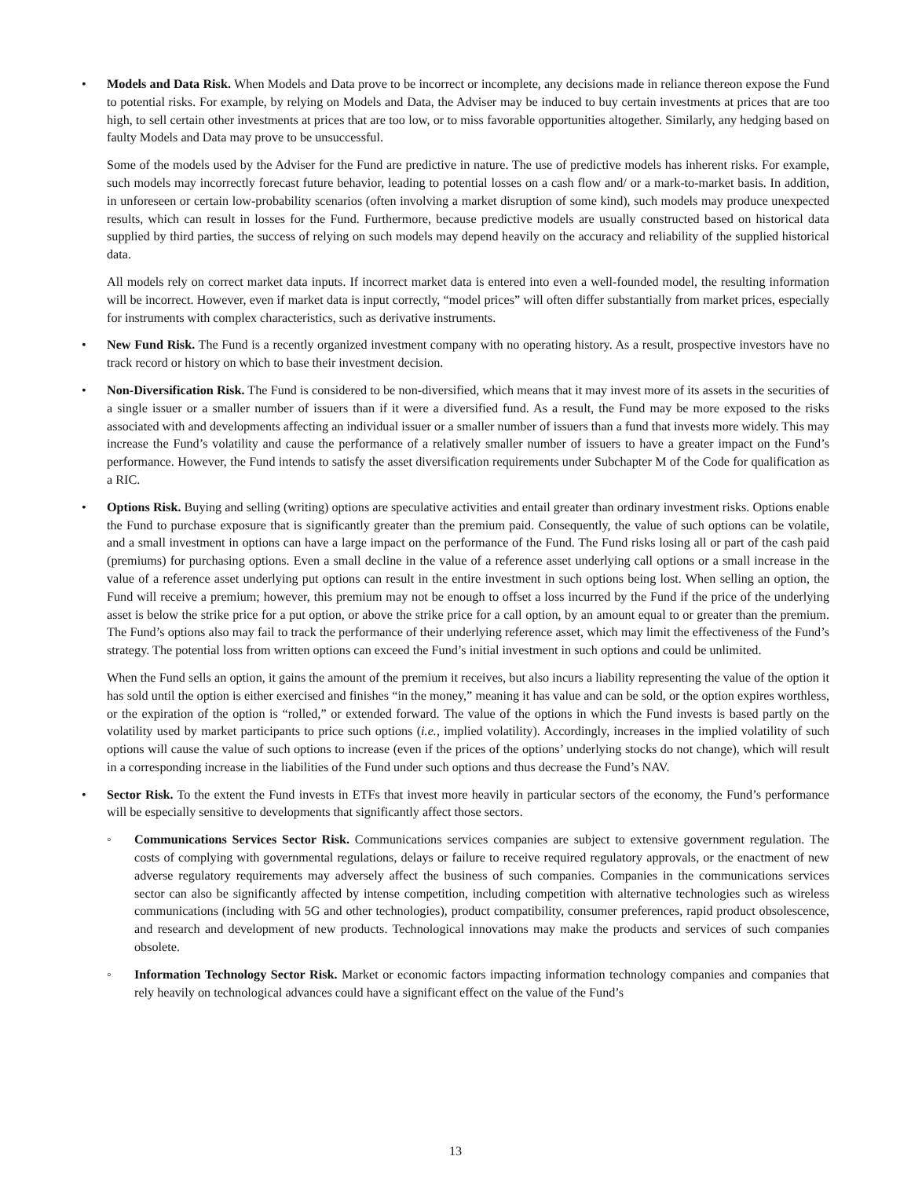• Models and Data Risk. When Models and Data prove to be incorrect or incomplete, any decisions made in reliance thereon expose the Fund to potential risks. For example, by relying on Models and Data, the Adviser may be induced to buy certain investments at prices that are too high, to sell certain other investments at prices that are too low, or to miss favorable opportunities altogether. Similarly, any hedging based on faulty Models and Data may prove to be unsuccessful.
Some of the models used by the Adviser for the Fund are predictive in nature. The use of predictive models has inherent risks. For example, such models may incorrectly forecast future behavior, leading to potential losses on a cash flow and/ or a mark-to-market basis. In addition, in unforeseen or certain low-probability scenarios (often involving a market disruption of some kind), such models may produce unexpected results, which can result in losses for the Fund. Furthermore, because predictive models are usually constructed based on historical data supplied by third parties, the success of relying on such models may depend heavily on the accuracy and reliability of the supplied historical data.
All models rely on correct market data inputs. If incorrect market data is entered into even a well-founded model, the resulting information will be incorrect. However, even if market data is input correctly, “model prices” will often differ substantially from market prices, especially for instruments with complex characteristics, such as derivative instruments.
• New Fund Risk. The Fund is a recently organized investment company with no operating history. As a result, prospective investors have no track record or history on which to base their investment decision.
• Non-Diversification Risk. The Fund is considered to be non-diversified, which means that it may invest more of its assets in the securities of a single issuer or a smaller number of issuers than if it were a diversified fund. As a result, the Fund may be more exposed to the risks associated with and developments affecting an individual issuer or a smaller number of issuers than a fund that invests more widely. This may increase the Fund’s volatility and cause the performance of a relatively smaller number of issuers to have a greater impact on the Fund’s performance. However, the Fund intends to satisfy the asset diversification requirements under Subchapter M of the Code for qualification as a RIC.
• Options Risk. Buying and selling (writing) options are speculative activities and entail greater than ordinary investment risks. Options enable the Fund to purchase exposure that is significantly greater than the premium paid. Consequently, the value of such options can be volatile, and a small investment in options can have a large impact on the performance of the Fund. The Fund risks losing all or part of the cash paid (premiums) for purchasing options. Even a small decline in the value of a reference asset underlying call options or a small increase in the value of a reference asset underlying put options can result in the entire investment in such options being lost. When selling an option, the Fund will receive a premium; however, this premium may not be enough to offset a loss incurred by the Fund if the price of the underlying asset is below the strike price for a put option, or above the strike price for a call option, by an amount equal to or greater than the premium. The Fund’s options also may fail to track the performance of their underlying reference asset, which may limit the effectiveness of the Fund’s strategy. The potential loss from written options can exceed the Fund’s initial investment in such options and could be unlimited.
When the Fund sells an option, it gains the amount of the premium it receives, but also incurs a liability representing the value of the option it has sold until the option is either exercised and finishes “in the money,” meaning it has value and can be sold, or the option expires worthless, or the expiration of the option is “rolled,” or extended forward. The value of the options in which the Fund invests is based partly on the volatility used by market participants to price such options (i.e., implied volatility). Accordingly, increases in the implied volatility of such options will cause the value of such options to increase (even if the prices of the options’ underlying stocks do not change), which will result in a corresponding increase in the liabilities of the Fund under such options and thus decrease the Fund’s NAV.
• Sector Risk. To the extent the Fund invests in ETFs that invest more heavily in particular sectors of the economy, the Fund’s performance will be especially sensitive to developments that significantly affect those sectors.
◦ Communications Services Sector Risk. Communications services companies are subject to extensive government regulation. The costs of complying with governmental regulations, delays or failure to receive required regulatory approvals, or the enactment of new adverse regulatory requirements may adversely affect the business of such companies. Companies in the communications services sector can also be significantly affected by intense competition, including competition with alternative technologies such as wireless communications (including with 5G and other technologies), product compatibility, consumer preferences, rapid product obsolescence, and research and development of new products. Technological innovations may make the products and services of such companies obsolete.
◦ Information Technology Sector Risk. Market or economic factors impacting information technology companies and companies that rely heavily on technological advances could have a significant effect on the value of the Fund’s
13